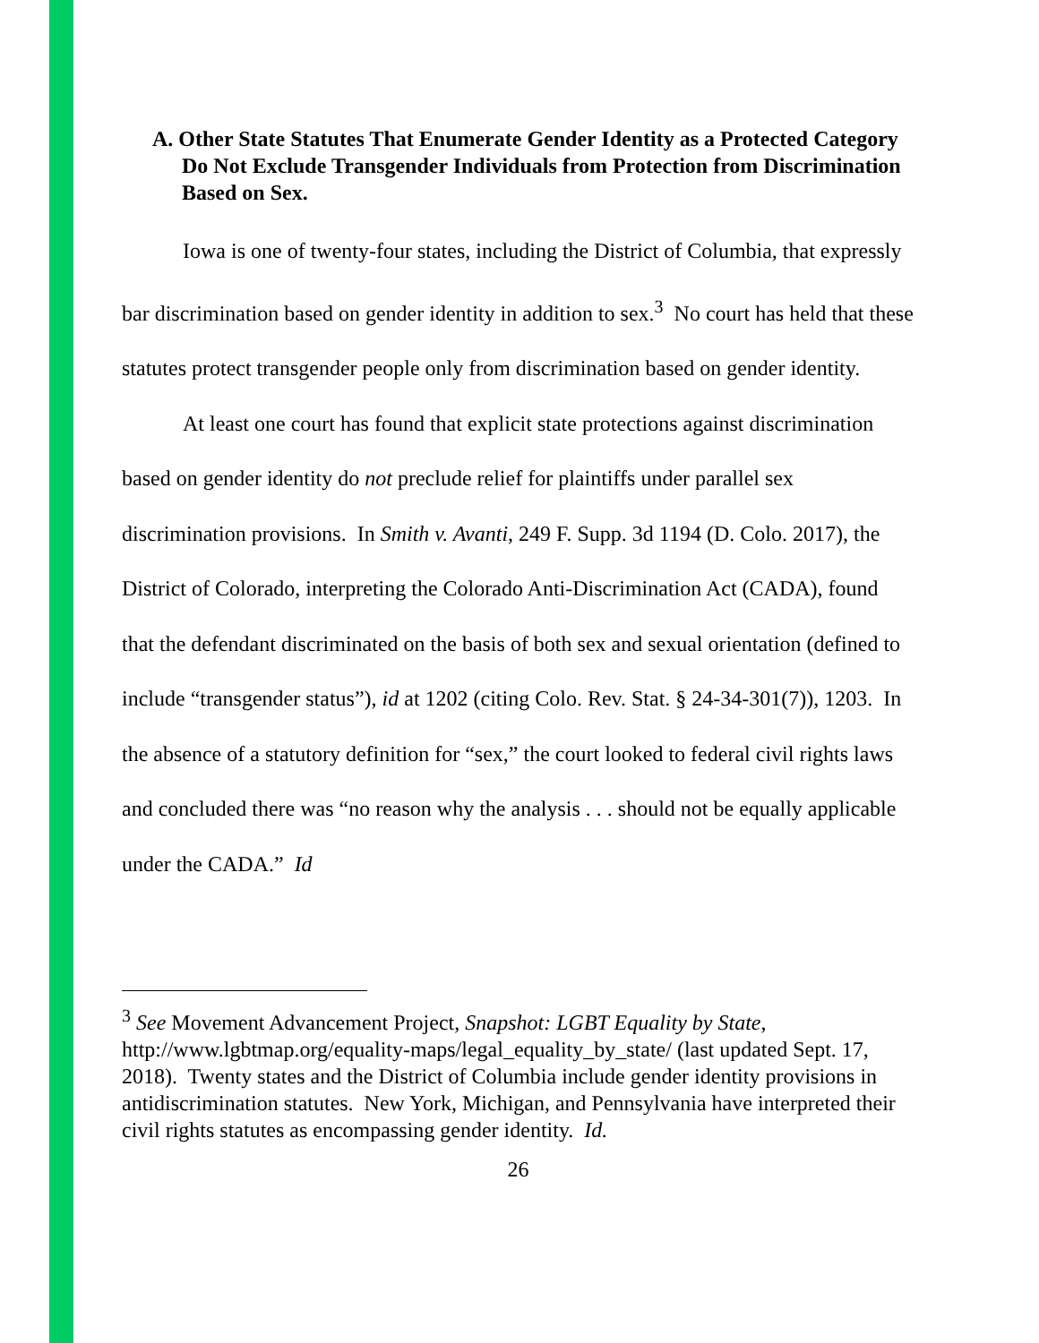A. Other State Statutes That Enumerate Gender Identity as a Protected Category Do Not Exclude Transgender Individuals from Protection from Discrimination Based on Sex.
Iowa is one of twenty-four states, including the District of Columbia, that expressly bar discrimination based on gender identity in addition to sex.<sup>3</sup> No court has held that these statutes protect transgender people only from discrimination based on gender identity.
At least one court has found that explicit state protections against discrimination based on gender identity do not preclude relief for plaintiffs under parallel sex discrimination provisions. In Smith v. Avanti, 249 F. Supp. 3d 1194 (D. Colo. 2017), the District of Colorado, interpreting the Colorado Anti-Discrimination Act (CADA), found that the defendant discriminated on the basis of both sex and sexual orientation (defined to include “transgender status”), id at 1202 (citing Colo. Rev. Stat. § 24-34-301(7)), 1203. In the absence of a statutory definition for “sex,” the court looked to federal civil rights laws and concluded there was “no reason why the analysis . . . should not be equally applicable under the CADA.” Id
<sup>3</sup> See Movement Advancement Project, Snapshot: LGBT Equality by State, http://www.lgbtmap.org/equality-maps/legal_equality_by_state/ (last updated Sept. 17, 2018). Twenty states and the District of Columbia include gender identity provisions in antidiscrimination statutes. New York, Michigan, and Pennsylvania have interpreted their civil rights statutes as encompassing gender identity. Id.
26